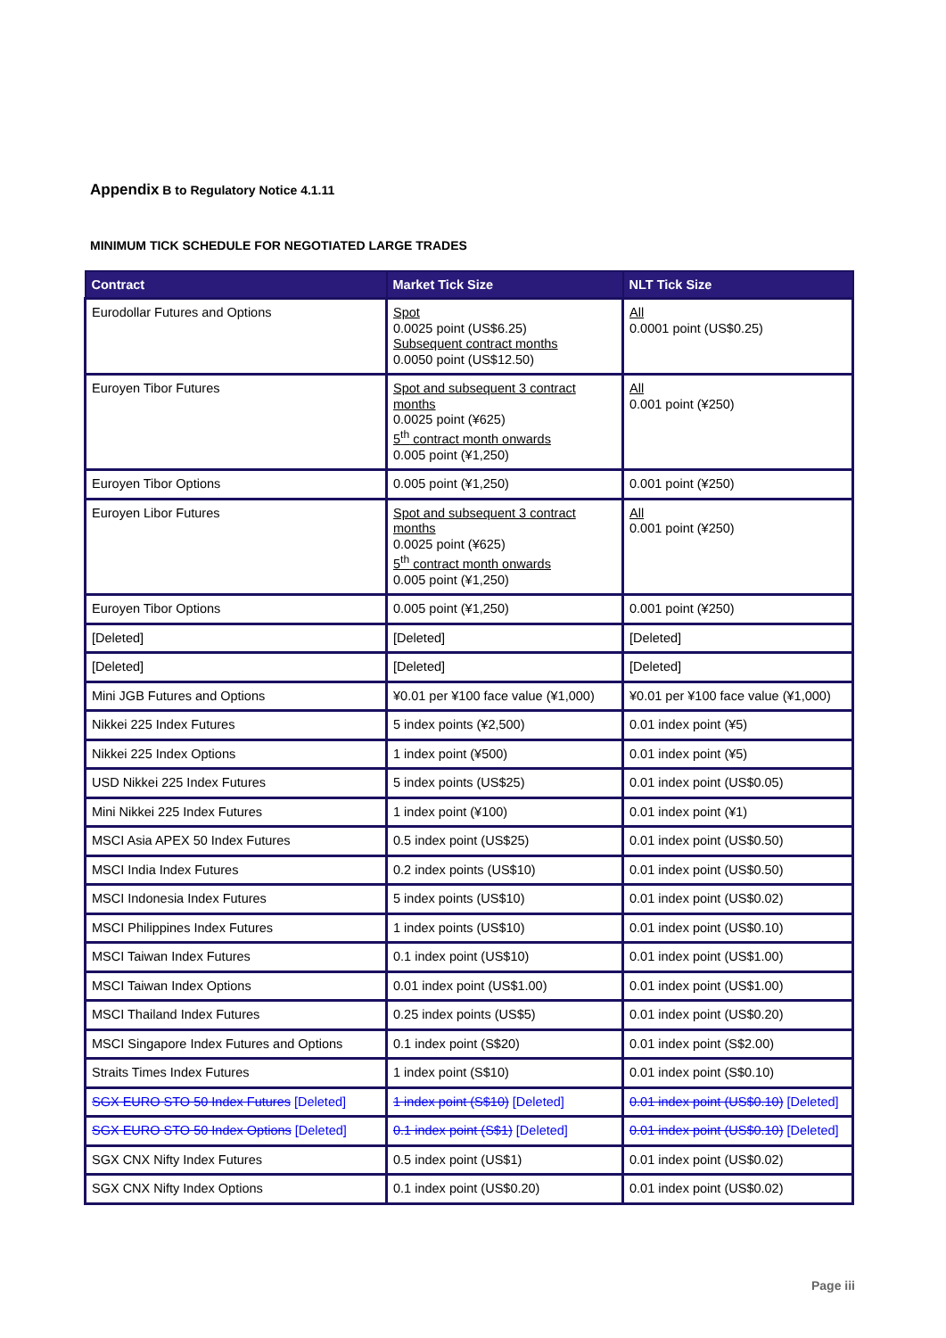Appendix B to Regulatory Notice 4.1.11
MINIMUM TICK SCHEDULE FOR NEGOTIATED LARGE TRADES
| Contract | Market Tick Size | NLT Tick Size |
| --- | --- | --- |
| Eurodollar Futures and Options | Spot 0.0025 point (US$6.25) Subsequent contract months 0.0050 point (US$12.50) | All 0.0001 point (US$0.25) |
| Euroyen Tibor Futures | Spot and subsequent 3 contract months 0.0025 point (¥625) 5<sup>th</sup> contract month onwards 0.005 point (¥1,250) | All 0.001 point (¥250) |
| Euroyen Tibor Options | 0.005 point (¥1,250) | 0.001 point (¥250) |
| Euroyen Libor Futures | Spot and subsequent 3 contract months 0.0025 point (¥625) 5<sup>th</sup> contract month onwards 0.005 point (¥1,250) | All 0.001 point (¥250) |
| Euroyen Tibor Options | 0.005 point (¥1,250) | 0.001 point (¥250) |
| [Deleted] | [Deleted] | [Deleted] |
| [Deleted] | [Deleted] | [Deleted] |
| Mini JGB Futures and Options | ¥0.01 per ¥100 face value (¥1,000) | ¥0.01 per ¥100 face value (¥1,000) |
| Nikkei 225 Index Futures | 5 index points (¥2,500) | 0.01 index point (¥5) |
| Nikkei 225 Index Options | 1 index point (¥500) | 0.01 index point (¥5) |
| USD Nikkei 225 Index Futures | 5 index points (US$25) | 0.01 index point (US$0.05) |
| Mini Nikkei 225 Index Futures | 1 index point (¥100) | 0.01 index point (¥1) |
| MSCI Asia APEX 50 Index Futures | 0.5 index point (US$25) | 0.01 index point (US$0.50) |
| MSCI India Index Futures | 0.2 index points (US$10) | 0.01 index point (US$0.50) |
| MSCI Indonesia Index Futures | 5 index points (US$10) | 0.01 index point (US$0.02) |
| MSCI Philippines Index Futures | 1 index points (US$10) | 0.01 index point (US$0.10) |
| MSCI Taiwan Index Futures | 0.1 index point (US$10) | 0.01 index point (US$1.00) |
| MSCI Taiwan Index Options | 0.01 index point (US$1.00) | 0.01 index point (US$1.00) |
| MSCI Thailand Index Futures | 0.25 index points (US$5) | 0.01 index point (US$0.20) |
| MSCI Singapore Index Futures and Options | 0.1 index point (S$20) | 0.01 index point (S$2.00) |
| Straits Times Index Futures | 1 index point (S$10) | 0.01 index point (S$0.10) |
| SGX EURO STO 50 Index Futures [Deleted] | 1 index point (S$10) [Deleted] | 0.01 index point (US$0.10) [Deleted] |
| SGX EURO STO 50 Index Options [Deleted] | 0.1 index point (S$1) [Deleted] | 0.01 index point (US$0.10) [Deleted] |
| SGX CNX Nifty Index Futures | 0.5 index point (US$1) | 0.01 index point (US$0.02) |
| SGX CNX Nifty Index Options | 0.1 index point (US$0.20) | 0.01 index point (US$0.02) |
Page iii